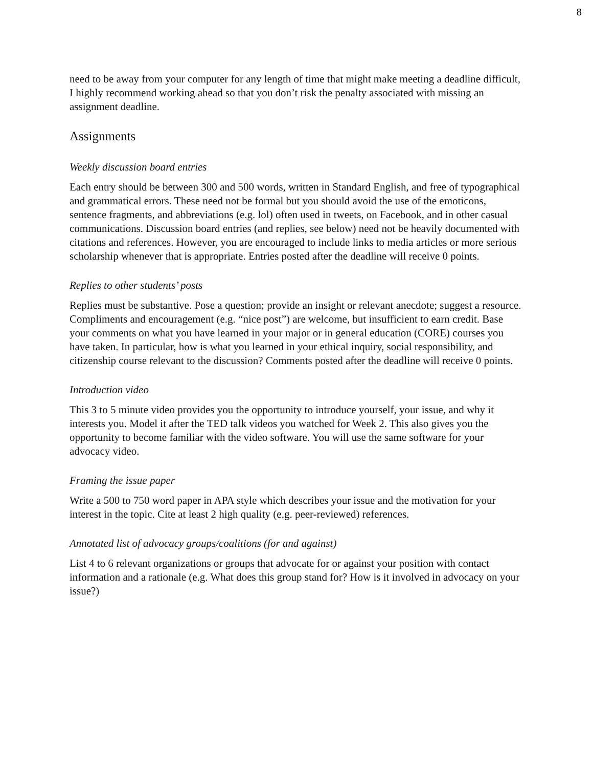8
need to be away from your computer for any length of time that might make meeting a deadline difficult, I highly recommend working ahead so that you don’t risk the penalty associated with missing an assignment deadline.
Assignments
Weekly discussion board entries
Each entry should be between 300 and 500 words, written in Standard English, and free of typographical and grammatical errors. These need not be formal but you should avoid the use of the emoticons, sentence fragments, and abbreviations (e.g. lol) often used in tweets, on Facebook, and in other casual communications. Discussion board entries (and replies, see below) need not be heavily documented with citations and references. However, you are encouraged to include links to media articles or more serious scholarship whenever that is appropriate. Entries posted after the deadline will receive 0 points.
Replies to other students’ posts
Replies must be substantive. Pose a question; provide an insight or relevant anecdote; suggest a resource. Compliments and encouragement (e.g. “nice post”) are welcome, but insufficient to earn credit. Base your comments on what you have learned in your major or in general education (CORE) courses you have taken. In particular, how is what you learned in your ethical inquiry, social responsibility, and citizenship course relevant to the discussion? Comments posted after the deadline will receive 0 points.
Introduction video
This 3 to 5 minute video provides you the opportunity to introduce yourself, your issue, and why it interests you. Model it after the TED talk videos you watched for Week 2. This also gives you the opportunity to become familiar with the video software. You will use the same software for your advocacy video.
Framing the issue paper
Write a 500 to 750 word paper in APA style which describes your issue and the motivation for your interest in the topic. Cite at least 2 high quality (e.g. peer-reviewed) references.
Annotated list of advocacy groups/coalitions (for and against)
List 4 to 6 relevant organizations or groups that advocate for or against your position with contact information and a rationale (e.g. What does this group stand for? How is it involved in advocacy on your issue?)